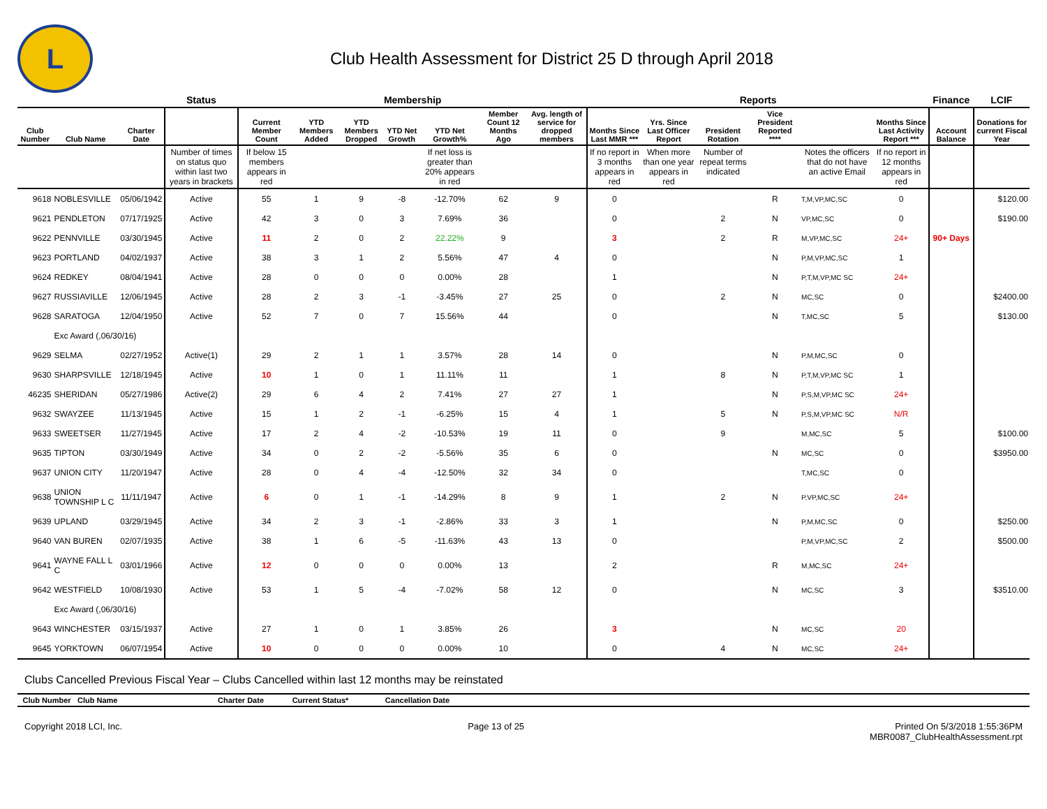L
Club Health Assessment for District 25 D through April 2018
| | | | Status | Membership | | | | | | | Reports | | | | | | Finance | LCIF |
| --- | --- | --- | --- | --- | --- | --- | --- | --- | --- | --- | --- | --- | --- | --- | --- | --- | --- | --- |
| Club Number | Club Name | Charter Date | | Current Member Count | YTD Members Added | YTD Members Dropped | YTD Net Growth | YTD Net Growth% | Member Count 12 Months Ago | Avg. length of service for dropped members | Months Since Last MMR *** | Yrs. Since Last Officer Report | President Rotation | Vice President Reported **** | | Months Since Last Activity Report *** | Account Balance | Donations for current Fiscal Year |
| | | | Number of times on status quo within last two years in brackets | If below 15 members appears in red | | | | If net loss is greater than 20% appears in red | | | If no report in 3 months appears in red | When more than one year appears in red | Number of repeat terms indicated | | Notes the officers that do not have an active Email | If no report in 12 months appears in red | | |
| 9618 | NOBLESVILLE | 05/06/1942 | Active | 55 | 1 | 9 | -8 | -12.70% | 62 | 9 | 0 | | | R | T,M,VP,MC,SC | 0 | | $120.00 |
| 9621 | PENDLETON | 07/17/1925 | Active | 42 | 3 | 0 | 3 | 7.69% | 36 | | 0 | | 2 | N | VP,MC,SC | 0 | | $190.00 |
| 9622 | PENNVILLE | 03/30/1945 | Active | 11 | 2 | 0 | 2 | 22.22% | 9 | | 3 | | 2 | R | M,VP,MC,SC | 24+ | 90+ Days | |
| 9623 | PORTLAND | 04/02/1937 | Active | 38 | 3 | 1 | 2 | 5.56% | 47 | 4 | 0 | | | N | P,M,VP,MC,SC | 1 | | |
| 9624 | REDKEY | 08/04/1941 | Active | 28 | 0 | 0 | 0 | 0.00% | 28 | | 1 | | | N | P,T,M,VP,MC SC | 24+ | | |
| 9627 | RUSSIAVILLE | 12/06/1945 | Active | 28 | 2 | 3 | -1 | -3.45% | 27 | 25 | 0 | | 2 | N | MC,SC | 0 | | $2400.00 |
| 9628 | SARATOGA | 12/04/1950 | Active | 52 | 7 | 0 | 7 | 15.56% | 44 | | 0 | | | N | T,MC,SC | 5 | | $130.00 |
| | Exc Award (,06/30/16) | | | | | | | | | | | | | | | | | |
| 9629 | SELMA | 02/27/1952 | Active(1) | 29 | 2 | 1 | 1 | 3.57% | 28 | 14 | 0 | | | N | P,M,MC,SC | 0 | | |
| 9630 | SHARPSVILLE | 12/18/1945 | Active | 10 | 1 | 0 | 1 | 11.11% | 11 | | 1 | | 8 | N | P,T,M,VP,MC SC | 1 | | |
| 46235 | SHERIDAN | 05/27/1986 | Active(2) | 29 | 6 | 4 | 2 | 7.41% | 27 | 27 | 1 | | | N | P,S,M,VP,MC SC | 24+ | | |
| 9632 | SWAYZEE | 11/13/1945 | Active | 15 | 1 | 2 | -1 | -6.25% | 15 | 4 | 1 | | 5 | N | P,S,M,VP,MC SC | N/R | | |
| 9633 | SWEETSER | 11/27/1945 | Active | 17 | 2 | 4 | -2 | -10.53% | 19 | 11 | 0 | | 9 | | M,MC,SC | 5 | | $100.00 |
| 9635 | TIPTON | 03/30/1949 | Active | 34 | 0 | 2 | -2 | -5.56% | 35 | 6 | 0 | | | N | MC,SC | 0 | | $3950.00 |
| 9637 | UNION CITY | 11/20/1947 | Active | 28 | 0 | 4 | -4 | -12.50% | 32 | 34 | 0 | | | | T,MC,SC | 0 | | |
| 9638 | UNION TOWNSHIP L C | 11/11/1947 | Active | 6 | 0 | 1 | -1 | -14.29% | 8 | 9 | 1 | | 2 | N | P,VP,MC,SC | 24+ | | |
| 9639 | UPLAND | 03/29/1945 | Active | 34 | 2 | 3 | -1 | -2.86% | 33 | 3 | 1 | | | N | P,M,MC,SC | 0 | | $250.00 |
| 9640 | VAN BUREN | 02/07/1935 | Active | 38 | 1 | 6 | -5 | -11.63% | 43 | 13 | 0 | | | | P,M,VP,MC,SC | 2 | | $500.00 |
| 9641 | WAYNE FALL L C | 03/01/1966 | Active | 12 | 0 | 0 | 0 | 0.00% | 13 | | 2 | | | R | M,MC,SC | 24+ | | |
| 9642 | WESTFIELD | 10/08/1930 | Active | 53 | 1 | 5 | -4 | -7.02% | 58 | 12 | 0 | | | N | MC,SC | 3 | | $3510.00 |
| | Exc Award (,06/30/16) | | | | | | | | | | | | | | | | | |
| 9643 | WINCHESTER | 03/15/1937 | Active | 27 | 1 | 0 | 1 | 3.85% | 26 | | 3 | | | N | MC,SC | 20 | | |
| 9645 | YORKTOWN | 06/07/1954 | Active | 10 | 0 | 0 | 0 | 0.00% | 10 | | 0 | | 4 | N | MC,SC | 24+ | | |
Clubs Cancelled Previous Fiscal Year – Clubs Cancelled within last 12 months may be reinstated
| Club Number | Club Name | Charter Date | Current Status* | Cancellation Date | |
| --- | --- | --- | --- | --- | --- |
Copyright 2018 LCI, Inc. Page 13 of 25 Printed On 5/3/2018 1:55:36PM
MBR0087_ClubHealthAssessment.rpt